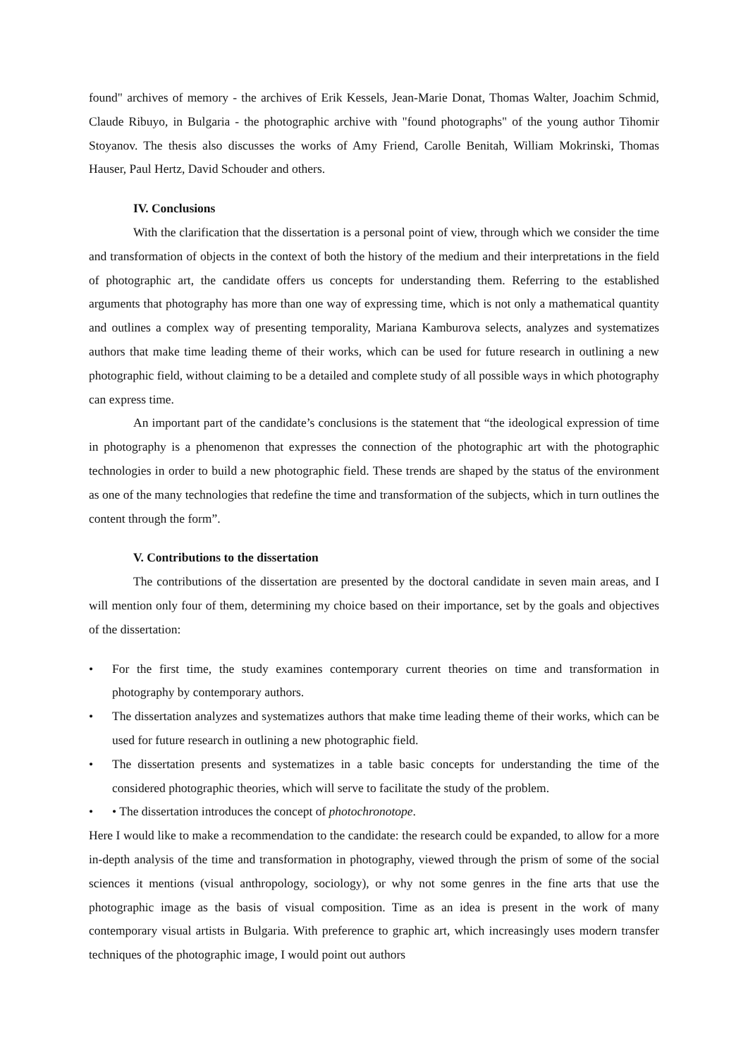found" archives of memory - the archives of Erik Kessels, Jean-Marie Donat, Thomas Walter, Joachim Schmid, Claude Ribuyo, in Bulgaria - the photographic archive with "found photographs" of the young author Tihomir Stoyanov. The thesis also discusses the works of Amy Friend, Carolle Benitah, William Mokrinski, Thomas Hauser, Paul Hertz, David Schouder and others.
IV. Conclusions
With the clarification that the dissertation is a personal point of view, through which we consider the time and transformation of objects in the context of both the history of the medium and their interpretations in the field of photographic art, the candidate offers us concepts for understanding them. Referring to the established arguments that photography has more than one way of expressing time, which is not only a mathematical quantity and outlines a complex way of presenting temporality, Mariana Kamburova selects, analyzes and systematizes authors that make time leading theme of their works, which can be used for future research in outlining a new photographic field, without claiming to be a detailed and complete study of all possible ways in which photography can express time.
An important part of the candidate’s conclusions is the statement that “the ideological expression of time in photography is a phenomenon that expresses the connection of the photographic art with the photographic technologies in order to build a new photographic field. These trends are shaped by the status of the environment as one of the many technologies that redefine the time and transformation of the subjects, which in turn outlines the content through the form”.
V. Contributions to the dissertation
The contributions of the dissertation are presented by the doctoral candidate in seven main areas, and I will mention only four of them, determining my choice based on their importance, set by the goals and objectives of the dissertation:
• For the first time, the study examines contemporary current theories on time and transformation in photography by contemporary authors.
• The dissertation analyzes and systematizes authors that make time leading theme of their works, which can be used for future research in outlining a new photographic field.
• The dissertation presents and systematizes in a table basic concepts for understanding the time of the considered photographic theories, which will serve to facilitate the study of the problem.
• • The dissertation introduces the concept of photochronotope.
Here I would like to make a recommendation to the candidate: the research could be expanded, to allow for a more in-depth analysis of the time and transformation in photography, viewed through the prism of some of the social sciences it mentions (visual anthropology, sociology), or why not some genres in the fine arts that use the photographic image as the basis of visual composition. Time as an idea is present in the work of many contemporary visual artists in Bulgaria. With preference to graphic art, which increasingly uses modern transfer techniques of the photographic image, I would point out authors